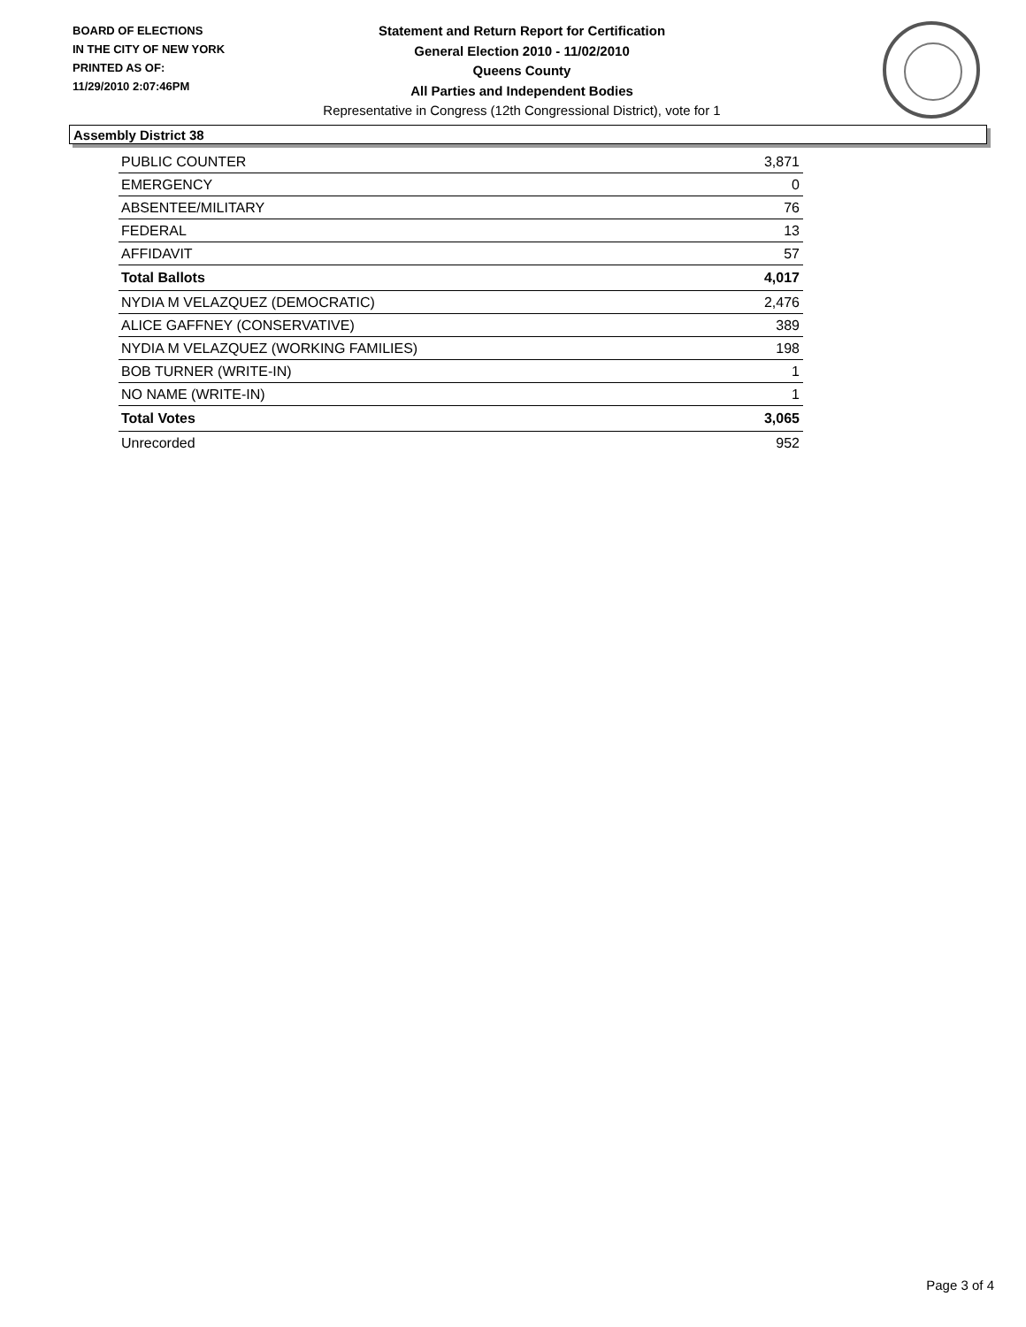BOARD OF ELECTIONS
IN THE CITY OF NEW YORK
PRINTED AS OF:
11/29/2010 2:07:46PM
Statement and Return Report for Certification
General Election 2010 - 11/02/2010
Queens County
All Parties and Independent Bodies
Representative in Congress (12th Congressional District), vote for 1
Assembly District 38
| PUBLIC COUNTER | 3,871 |
| EMERGENCY | 0 |
| ABSENTEE/MILITARY | 76 |
| FEDERAL | 13 |
| AFFIDAVIT | 57 |
| Total Ballots | 4,017 |
| NYDIA M VELAZQUEZ (DEMOCRATIC) | 2,476 |
| ALICE GAFFNEY (CONSERVATIVE) | 389 |
| NYDIA M VELAZQUEZ (WORKING FAMILIES) | 198 |
| BOB TURNER (WRITE-IN) | 1 |
| NO NAME (WRITE-IN) | 1 |
| Total Votes | 3,065 |
| Unrecorded | 952 |
Page 3 of 4